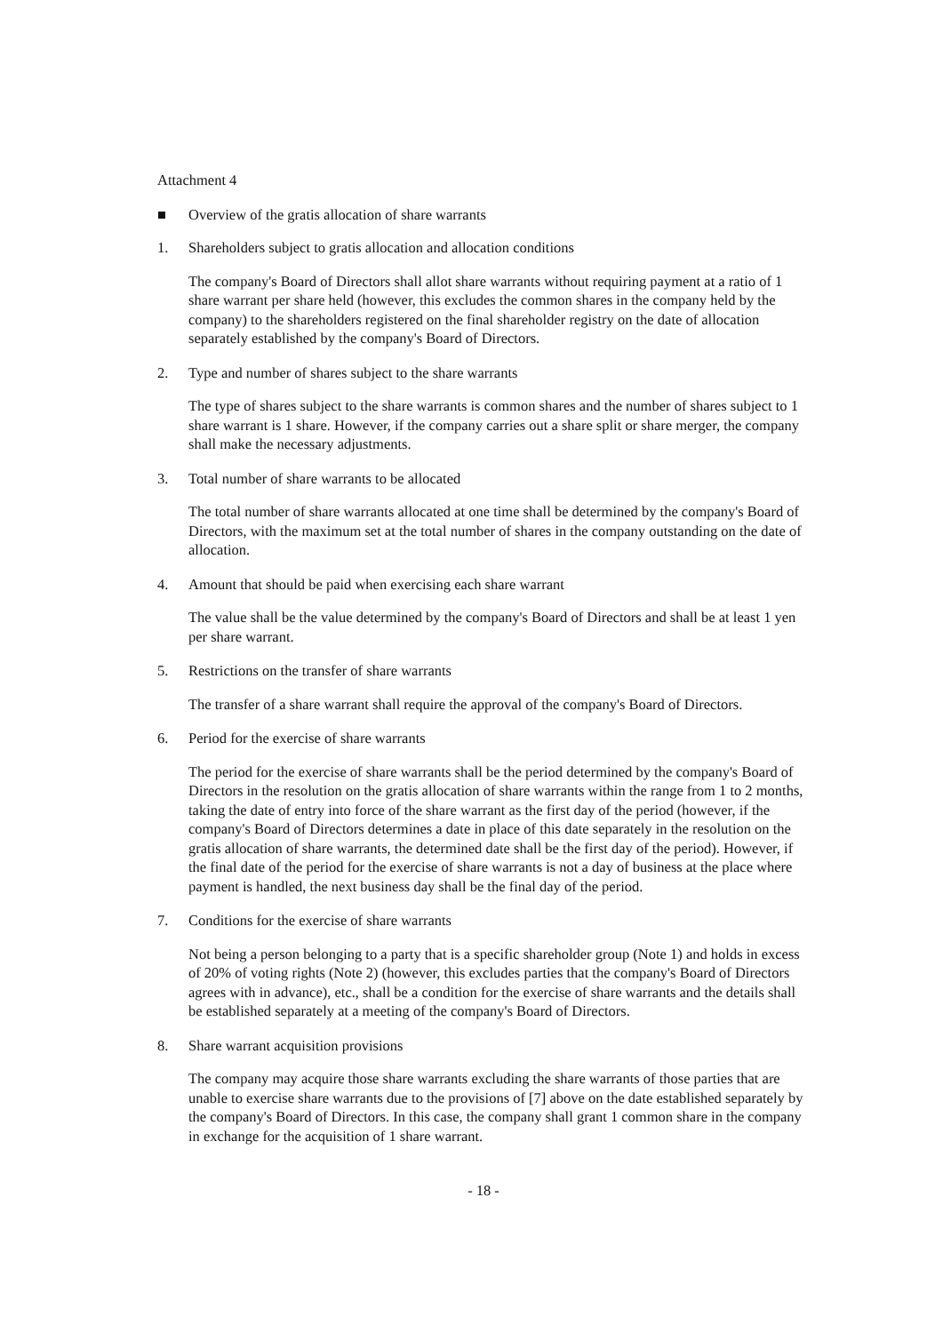Attachment 4
■ Overview of the gratis allocation of share warrants
1. Shareholders subject to gratis allocation and allocation conditions
The company's Board of Directors shall allot share warrants without requiring payment at a ratio of 1 share warrant per share held (however, this excludes the common shares in the company held by the company) to the shareholders registered on the final shareholder registry on the date of allocation separately established by the company's Board of Directors.
2. Type and number of shares subject to the share warrants
The type of shares subject to the share warrants is common shares and the number of shares subject to 1 share warrant is 1 share. However, if the company carries out a share split or share merger, the company shall make the necessary adjustments.
3. Total number of share warrants to be allocated
The total number of share warrants allocated at one time shall be determined by the company's Board of Directors, with the maximum set at the total number of shares in the company outstanding on the date of allocation.
4. Amount that should be paid when exercising each share warrant
The value shall be the value determined by the company's Board of Directors and shall be at least 1 yen per share warrant.
5. Restrictions on the transfer of share warrants
The transfer of a share warrant shall require the approval of the company's Board of Directors.
6. Period for the exercise of share warrants
The period for the exercise of share warrants shall be the period determined by the company's Board of Directors in the resolution on the gratis allocation of share warrants within the range from 1 to 2 months, taking the date of entry into force of the share warrant as the first day of the period (however, if the company's Board of Directors determines a date in place of this date separately in the resolution on the gratis allocation of share warrants, the determined date shall be the first day of the period). However, if the final date of the period for the exercise of share warrants is not a day of business at the place where payment is handled, the next business day shall be the final day of the period.
7. Conditions for the exercise of share warrants
Not being a person belonging to a party that is a specific shareholder group (Note 1) and holds in excess of 20% of voting rights (Note 2) (however, this excludes parties that the company's Board of Directors agrees with in advance), etc., shall be a condition for the exercise of share warrants and the details shall be established separately at a meeting of the company's Board of Directors.
8. Share warrant acquisition provisions
The company may acquire those share warrants excluding the share warrants of those parties that are unable to exercise share warrants due to the provisions of [7] above on the date established separately by the company's Board of Directors. In this case, the company shall grant 1 common share in the company in exchange for the acquisition of 1 share warrant.
- 18 -